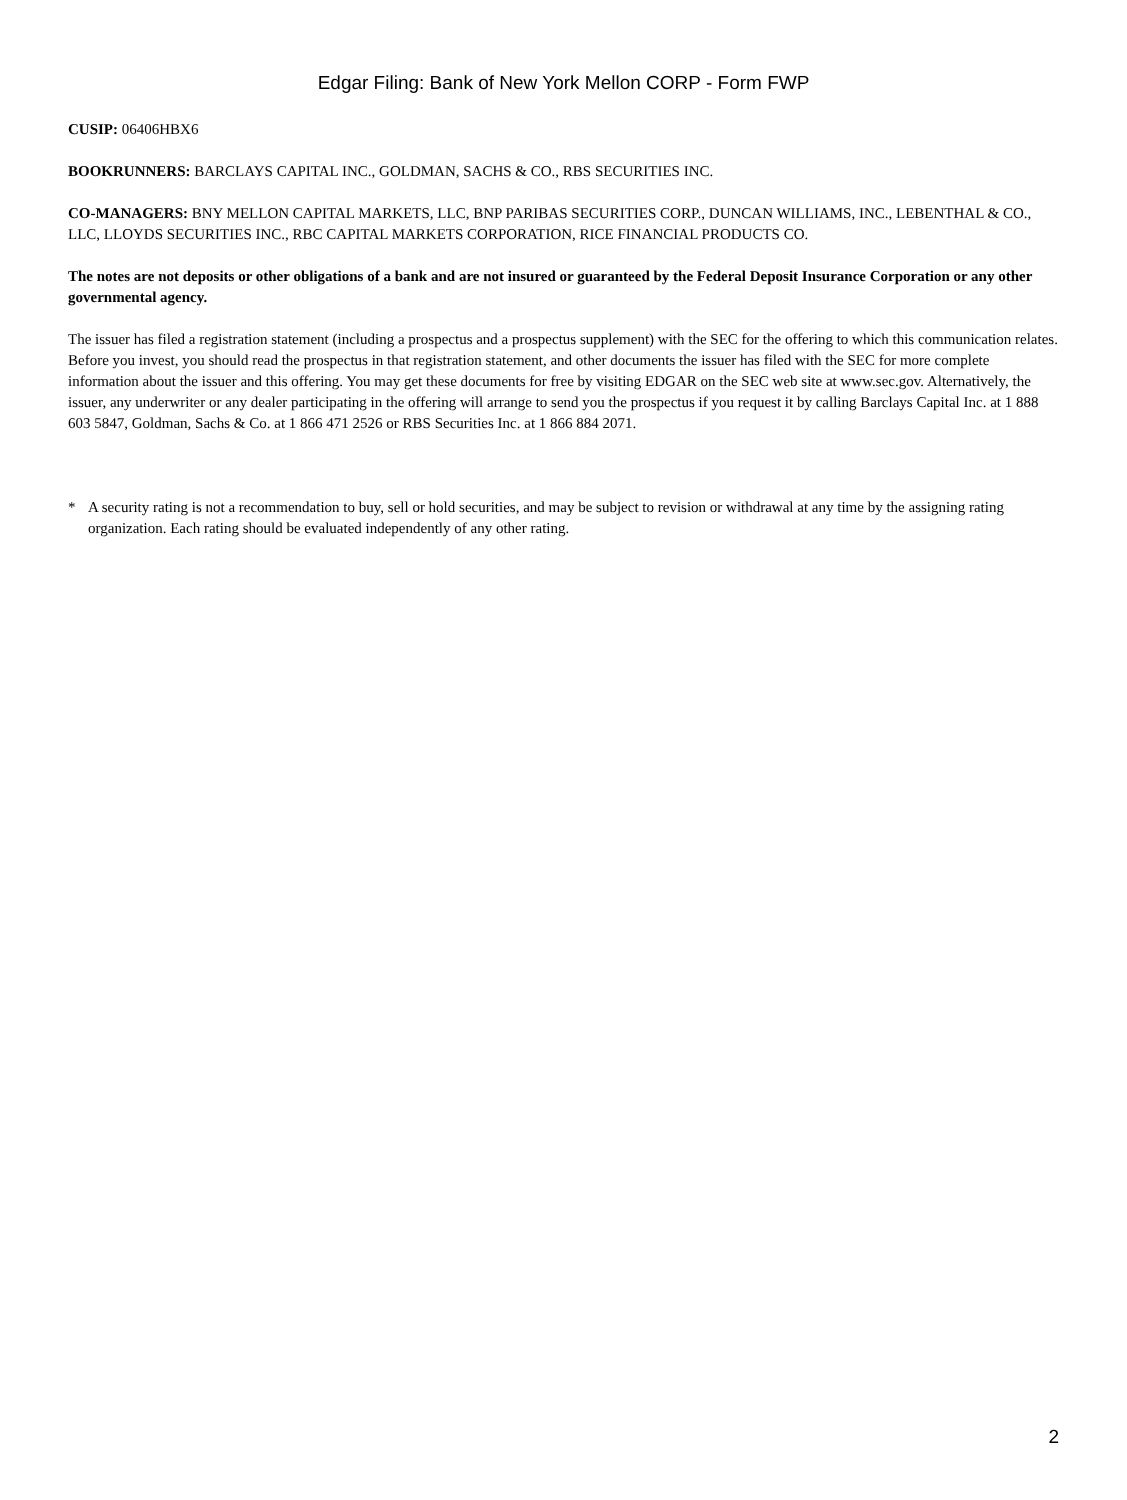Edgar Filing: Bank of New York Mellon CORP - Form FWP
CUSIP: 06406HBX6
BOOKRUNNERS: BARCLAYS CAPITAL INC., GOLDMAN, SACHS & CO., RBS SECURITIES INC.
CO-MANAGERS: BNY MELLON CAPITAL MARKETS, LLC, BNP PARIBAS SECURITIES CORP., DUNCAN WILLIAMS, INC., LEBENTHAL & CO., LLC, LLOYDS SECURITIES INC., RBC CAPITAL MARKETS CORPORATION, RICE FINANCIAL PRODUCTS CO.
The notes are not deposits or other obligations of a bank and are not insured or guaranteed by the Federal Deposit Insurance Corporation or any other governmental agency.
The issuer has filed a registration statement (including a prospectus and a prospectus supplement) with the SEC for the offering to which this communication relates. Before you invest, you should read the prospectus in that registration statement, and other documents the issuer has filed with the SEC for more complete information about the issuer and this offering. You may get these documents for free by visiting EDGAR on the SEC web site at www.sec.gov. Alternatively, the issuer, any underwriter or any dealer participating in the offering will arrange to send you the prospectus if you request it by calling Barclays Capital Inc. at 1 888 603 5847, Goldman, Sachs & Co. at 1 866 471 2526 or RBS Securities Inc. at 1 866 884 2071.
* A security rating is not a recommendation to buy, sell or hold securities, and may be subject to revision or withdrawal at any time by the assigning rating organization. Each rating should be evaluated independently of any other rating.
2